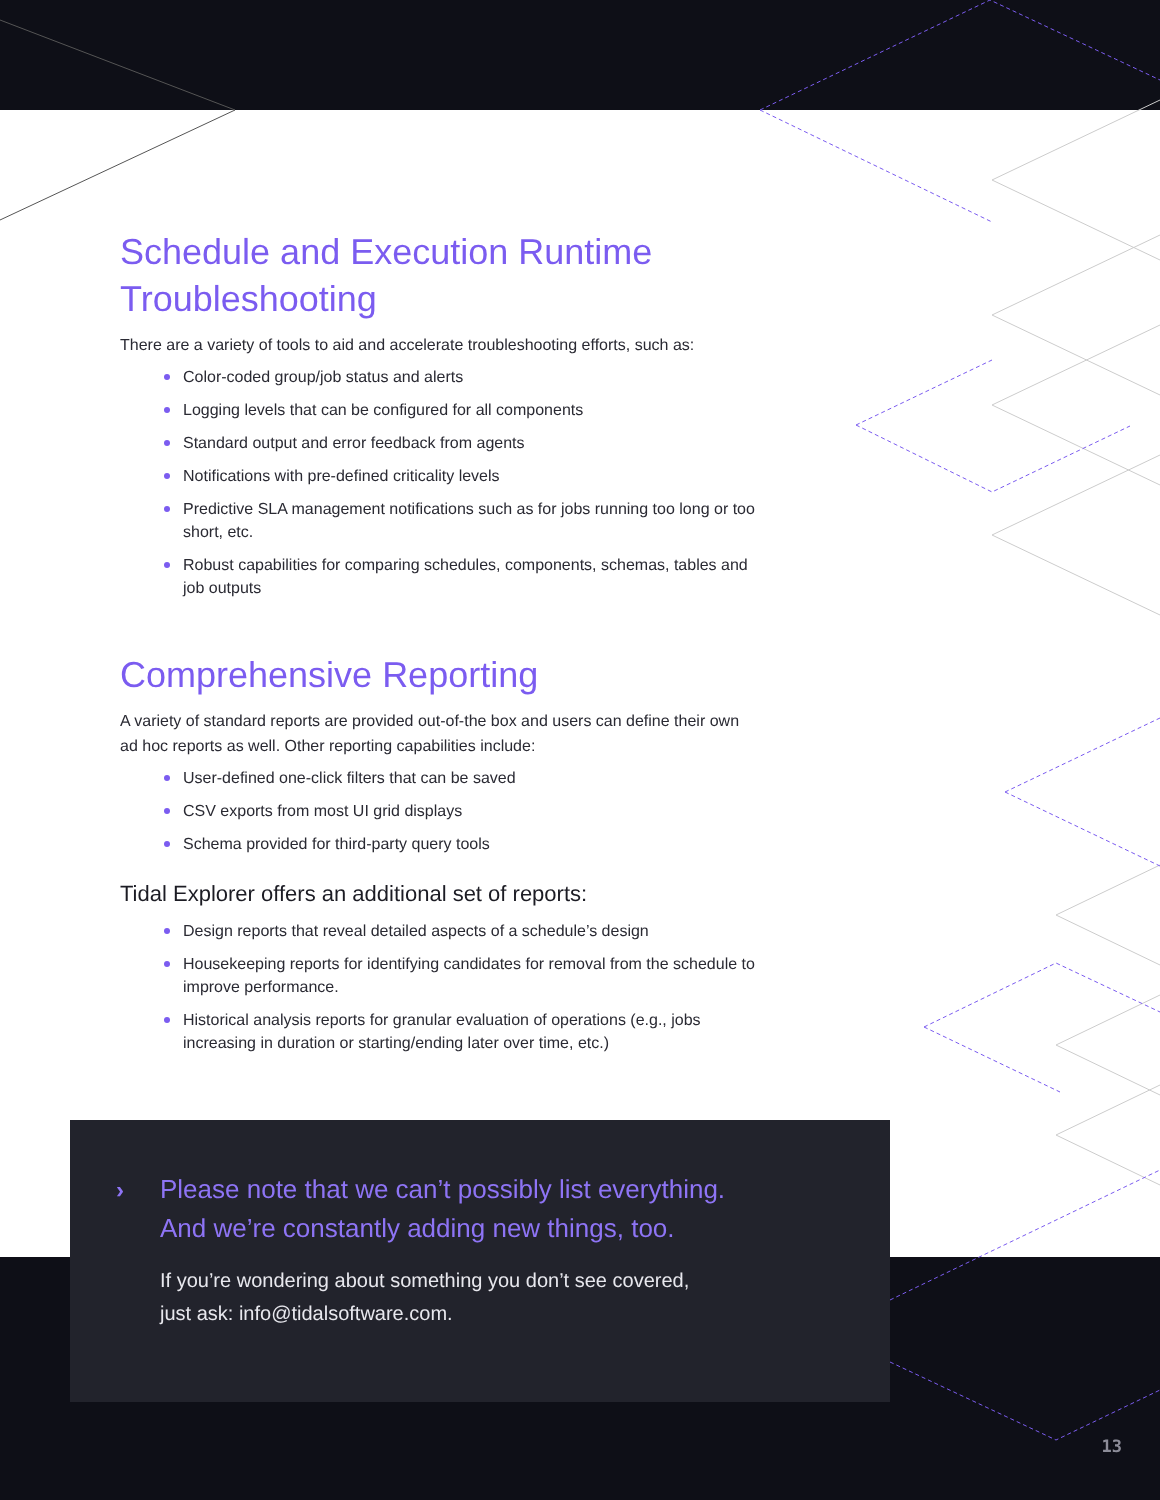Schedule and Execution Runtime Troubleshooting
There are a variety of tools to aid and accelerate troubleshooting efforts, such as:
Color-coded group/job status and alerts
Logging levels that can be configured for all components
Standard output and error feedback from agents
Notifications with pre-defined criticality levels
Predictive SLA management notifications such as for jobs running too long or too short, etc.
Robust capabilities for comparing schedules, components, schemas, tables and job outputs
Comprehensive Reporting
A variety of standard reports are provided out-of-the box and users can define their own ad hoc reports as well. Other reporting capabilities include:
User-defined one-click filters that can be saved
CSV exports from most UI grid displays
Schema provided for third-party query tools
Tidal Explorer offers an additional set of reports:
Design reports that reveal detailed aspects of a schedule’s design
Housekeeping reports for identifying candidates for removal from the schedule to improve performance.
Historical analysis reports for granular evaluation of operations (e.g., jobs increasing in duration or starting/ending later over time, etc.)
› Please note that we can’t possibly list everything.
And we’re constantly adding new things, too.
If you’re wondering about something you don’t see covered,
just ask: info@tidalsoftware.com.
13